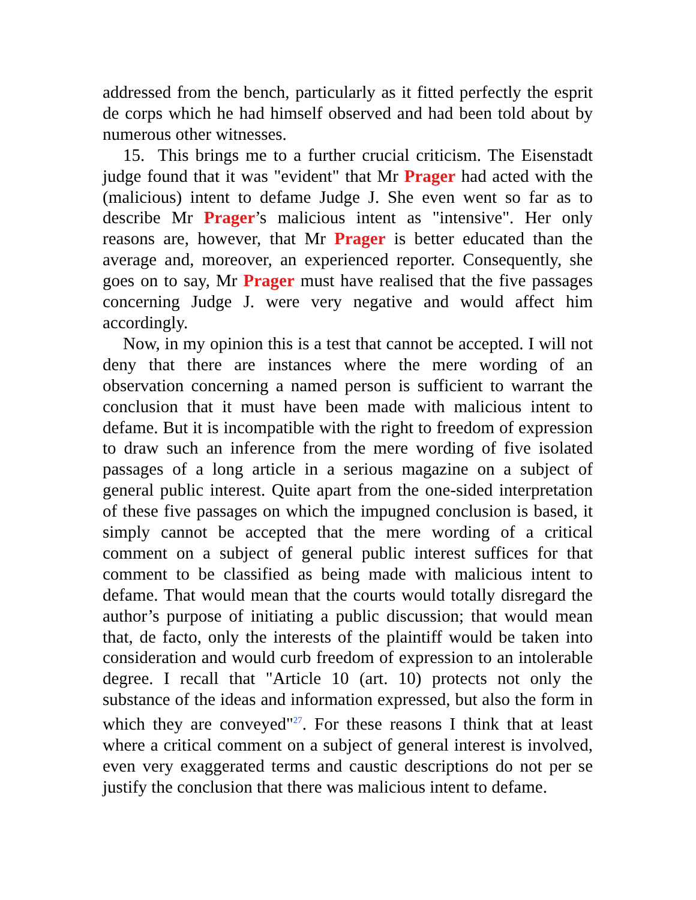addressed from the bench, particularly as it fitted perfectly the esprit de corps which he had himself observed and had been told about by numerous other witnesses.
15. This brings me to a further crucial criticism. The Eisenstadt judge found that it was "evident" that Mr Prager had acted with the (malicious) intent to defame Judge J. She even went so far as to describe Mr Prager’s malicious intent as "intensive". Her only reasons are, however, that Mr Prager is better educated than the average and, moreover, an experienced reporter. Consequently, she goes on to say, Mr Prager must have realised that the five passages concerning Judge J. were very negative and would affect him accordingly.
Now, in my opinion this is a test that cannot be accepted. I will not deny that there are instances where the mere wording of an observation concerning a named person is sufficient to warrant the conclusion that it must have been made with malicious intent to defame. But it is incompatible with the right to freedom of expression to draw such an inference from the mere wording of five isolated passages of a long article in a serious magazine on a subject of general public interest. Quite apart from the one-sided interpretation of these five passages on which the impugned conclusion is based, it simply cannot be accepted that the mere wording of a critical comment on a subject of general public interest suffices for that comment to be classified as being made with malicious intent to defame. That would mean that the courts would totally disregard the author’s purpose of initiating a public discussion; that would mean that, de facto, only the interests of the plaintiff would be taken into consideration and would curb freedom of expression to an intolerable degree. I recall that "Article 10 (art. 10) protects not only the substance of the ideas and information expressed, but also the form in which they are conveyed"<sup>27</sup>. For these reasons I think that at least where a critical comment on a subject of general interest is involved, even very exaggerated terms and caustic descriptions do not per se justify the conclusion that there was malicious intent to defame.